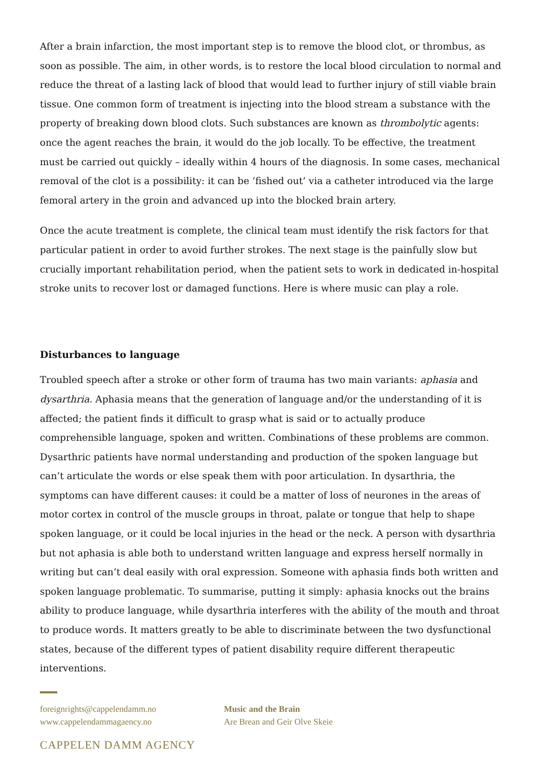After a brain infarction, the most important step is to remove the blood clot, or thrombus, as soon as possible. The aim, in other words, is to restore the local blood circulation to normal and reduce the threat of a lasting lack of blood that would lead to further injury of still viable brain tissue. One common form of treatment is injecting into the blood stream a substance with the property of breaking down blood clots. Such substances are known as thrombolytic agents: once the agent reaches the brain, it would do the job locally. To be effective, the treatment must be carried out quickly – ideally within 4 hours of the diagnosis. In some cases, mechanical removal of the clot is a possibility: it can be ‘fished out’ via a catheter introduced via the large femoral artery in the groin and advanced up into the blocked brain artery.
Once the acute treatment is complete, the clinical team must identify the risk factors for that particular patient in order to avoid further strokes. The next stage is the painfully slow but crucially important rehabilitation period, when the patient sets to work in dedicated in-hospital stroke units to recover lost or damaged functions. Here is where music can play a role.
Disturbances to language
Troubled speech after a stroke or other form of trauma has two main variants: aphasia and dysarthria. Aphasia means that the generation of language and/or the understanding of it is affected; the patient finds it difficult to grasp what is said or to actually produce comprehensible language, spoken and written. Combinations of these problems are common. Dysarthric patients have normal understanding and production of the spoken language but can’t articulate the words or else speak them with poor articulation. In dysarthria, the symptoms can have different causes: it could be a matter of loss of neurones in the areas of motor cortex in control of the muscle groups in throat, palate or tongue that help to shape spoken language, or it could be local injuries in the head or the neck. A person with dysarthria but not aphasia is able both to understand written language and express herself normally in writing but can’t deal easily with oral expression. Someone with aphasia finds both written and spoken language problematic. To summarise, putting it simply: aphasia knocks out the brains ability to produce language, while dysarthria interferes with the ability of the mouth and throat to produce words. It matters greatly to be able to discriminate between the two dysfunctional states, because of the different types of patient disability require different therapeutic interventions.
foreignrights@cappelendamm.no
www.cappelendammagaency.no
Music and the Brain
Are Brean and Geir Olve Skeie
CAPPELEN DAMM AGENCY